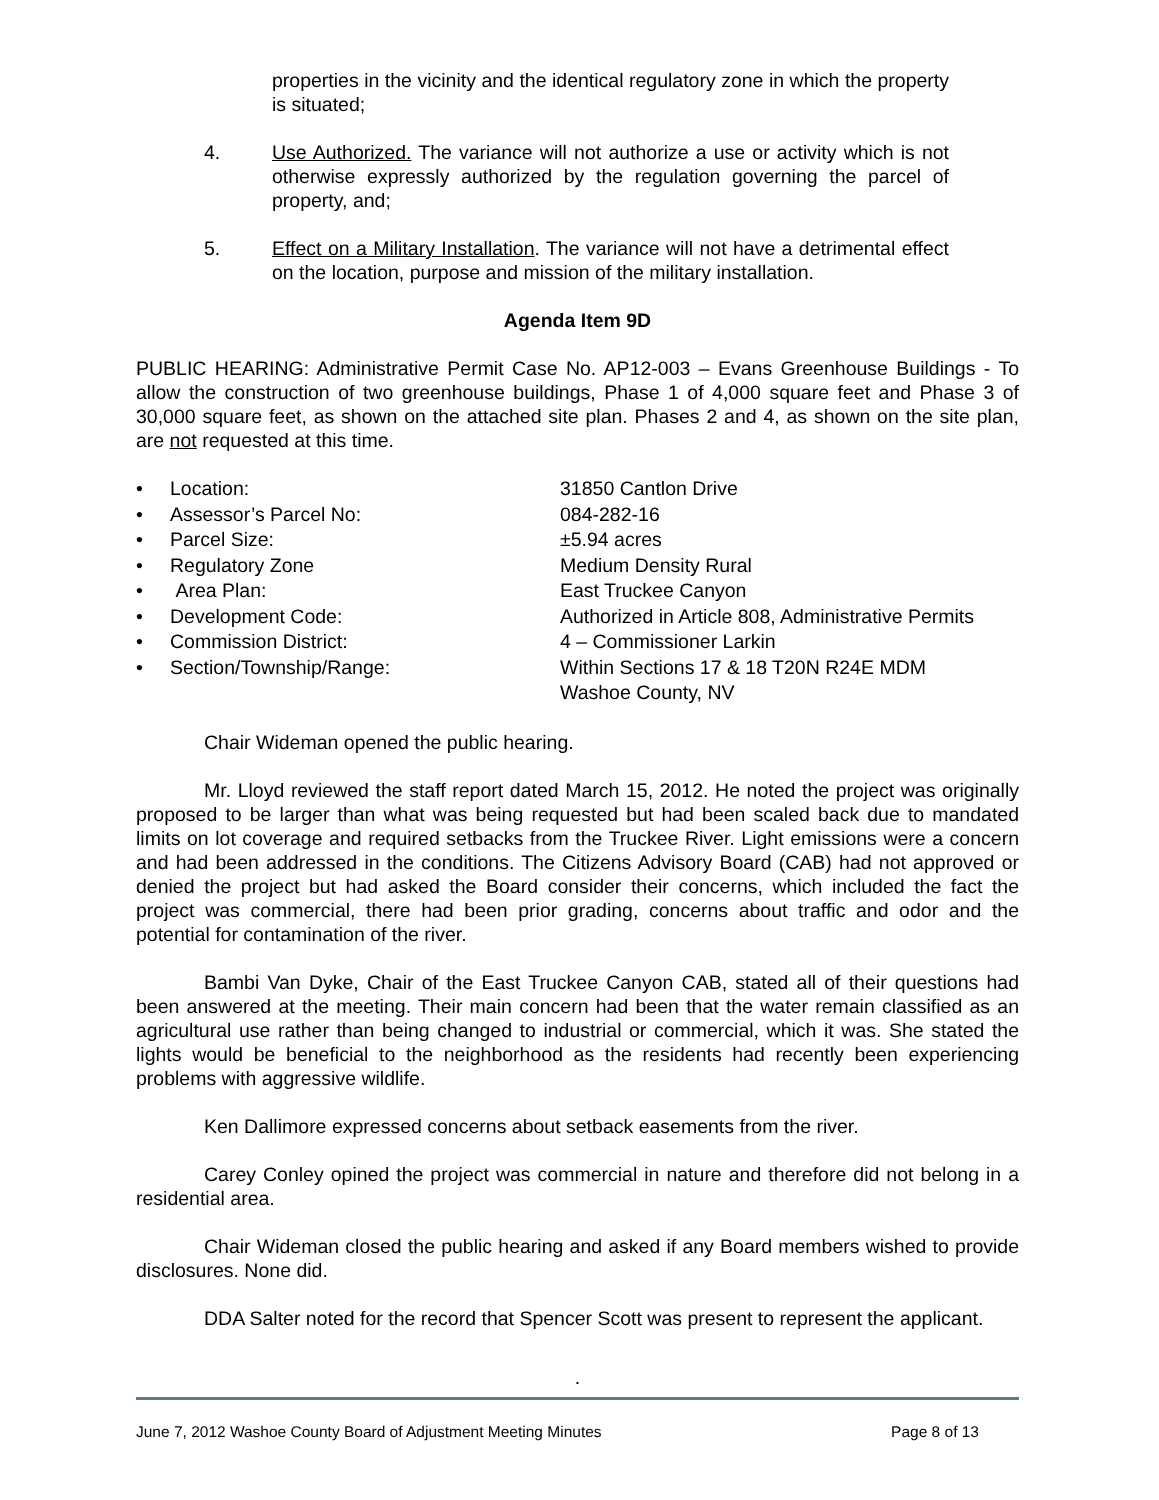properties in the vicinity and the identical regulatory zone in which the property is situated;
4. Use Authorized. The variance will not authorize a use or activity which is not otherwise expressly authorized by the regulation governing the parcel of property, and;
5. Effect on a Military Installation. The variance will not have a detrimental effect on the location, purpose and mission of the military installation.
Agenda Item 9D
PUBLIC HEARING: Administrative Permit Case No. AP12-003 – Evans Greenhouse Buildings - To allow the construction of two greenhouse buildings, Phase 1 of 4,000 square feet and Phase 3 of 30,000 square feet, as shown on the attached site plan. Phases 2 and 4, as shown on the site plan, are not requested at this time.
• Location: 31850 Cantlon Drive
• Assessor’s Parcel No: 084-282-16
• Parcel Size: ±5.94 acres
• Regulatory Zone Medium Density Rural
• Area Plan: East Truckee Canyon
• Development Code: Authorized in Article 808, Administrative Permits
• Commission District: 4 – Commissioner Larkin
• Section/Township/Range: Within Sections 17 & 18 T20N R24E MDM
Washoe County, NV
Chair Wideman opened the public hearing.
Mr. Lloyd reviewed the staff report dated March 15, 2012. He noted the project was originally proposed to be larger than what was being requested but had been scaled back due to mandated limits on lot coverage and required setbacks from the Truckee River. Light emissions were a concern and had been addressed in the conditions. The Citizens Advisory Board (CAB) had not approved or denied the project but had asked the Board consider their concerns, which included the fact the project was commercial, there had been prior grading, concerns about traffic and odor and the potential for contamination of the river.
Bambi Van Dyke, Chair of the East Truckee Canyon CAB, stated all of their questions had been answered at the meeting. Their main concern had been that the water remain classified as an agricultural use rather than being changed to industrial or commercial, which it was. She stated the lights would be beneficial to the neighborhood as the residents had recently been experiencing problems with aggressive wildlife.
Ken Dallimore expressed concerns about setback easements from the river.
Carey Conley opined the project was commercial in nature and therefore did not belong in a residential area.
Chair Wideman closed the public hearing and asked if any Board members wished to provide disclosures. None did.
DDA Salter noted for the record that Spencer Scott was present to represent the applicant.
.
June 7, 2012 Washoe County Board of Adjustment Meeting Minutes Page 8 of 13